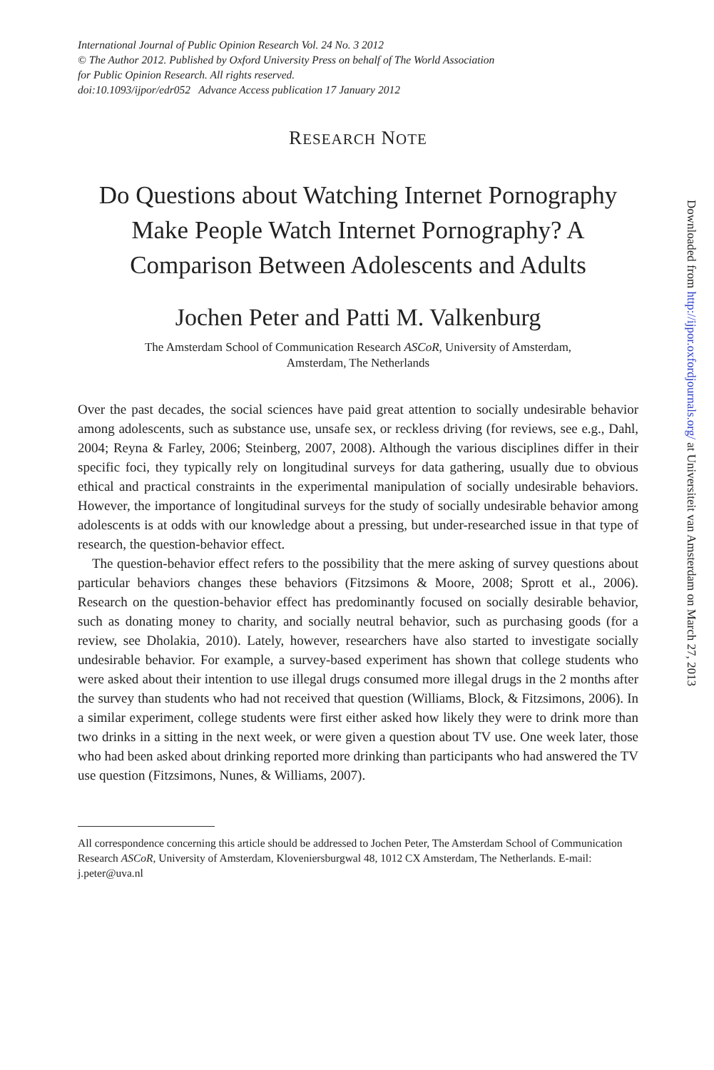International Journal of Public Opinion Research Vol. 24 No. 3 2012
© The Author 2012. Published by Oxford University Press on behalf of The World Association
for Public Opinion Research. All rights reserved.
doi:10.1093/ijpor/edr052 Advance Access publication 17 January 2012
RESEARCH NOTE
Do Questions about Watching Internet Pornography Make People Watch Internet Pornography? A Comparison Between Adolescents and Adults
Jochen Peter and Patti M. Valkenburg
The Amsterdam School of Communication Research ASCoR, University of Amsterdam,
Amsterdam, The Netherlands
Over the past decades, the social sciences have paid great attention to socially undesirable behavior among adolescents, such as substance use, unsafe sex, or reckless driving (for reviews, see e.g., Dahl, 2004; Reyna & Farley, 2006; Steinberg, 2007, 2008). Although the various disciplines differ in their specific foci, they typically rely on longitudinal surveys for data gathering, usually due to obvious ethical and practical constraints in the experimental manipulation of socially undesirable behaviors. However, the importance of longitudinal surveys for the study of socially undesirable behavior among adolescents is at odds with our knowledge about a pressing, but under-researched issue in that type of research, the question-behavior effect.
The question-behavior effect refers to the possibility that the mere asking of survey questions about particular behaviors changes these behaviors (Fitzsimons & Moore, 2008; Sprott et al., 2006). Research on the question-behavior effect has predominantly focused on socially desirable behavior, such as donating money to charity, and socially neutral behavior, such as purchasing goods (for a review, see Dholakia, 2010). Lately, however, researchers have also started to investigate socially undesirable behavior. For example, a survey-based experiment has shown that college students who were asked about their intention to use illegal drugs consumed more illegal drugs in the 2 months after the survey than students who had not received that question (Williams, Block, & Fitzsimons, 2006). In a similar experiment, college students were first either asked how likely they were to drink more than two drinks in a sitting in the next week, or were given a question about TV use. One week later, those who had been asked about drinking reported more drinking than participants who had answered the TV use question (Fitzsimons, Nunes, & Williams, 2007).
All correspondence concerning this article should be addressed to Jochen Peter, The Amsterdam School of Communication Research ASCoR, University of Amsterdam, Kloveniersburgwal 48, 1012 CX Amsterdam, The Netherlands. E-mail: j.peter@uva.nl
Downloaded from http://ijpor.oxfordjournals.org/ at Universiteit van Amsterdam on March 27, 2013